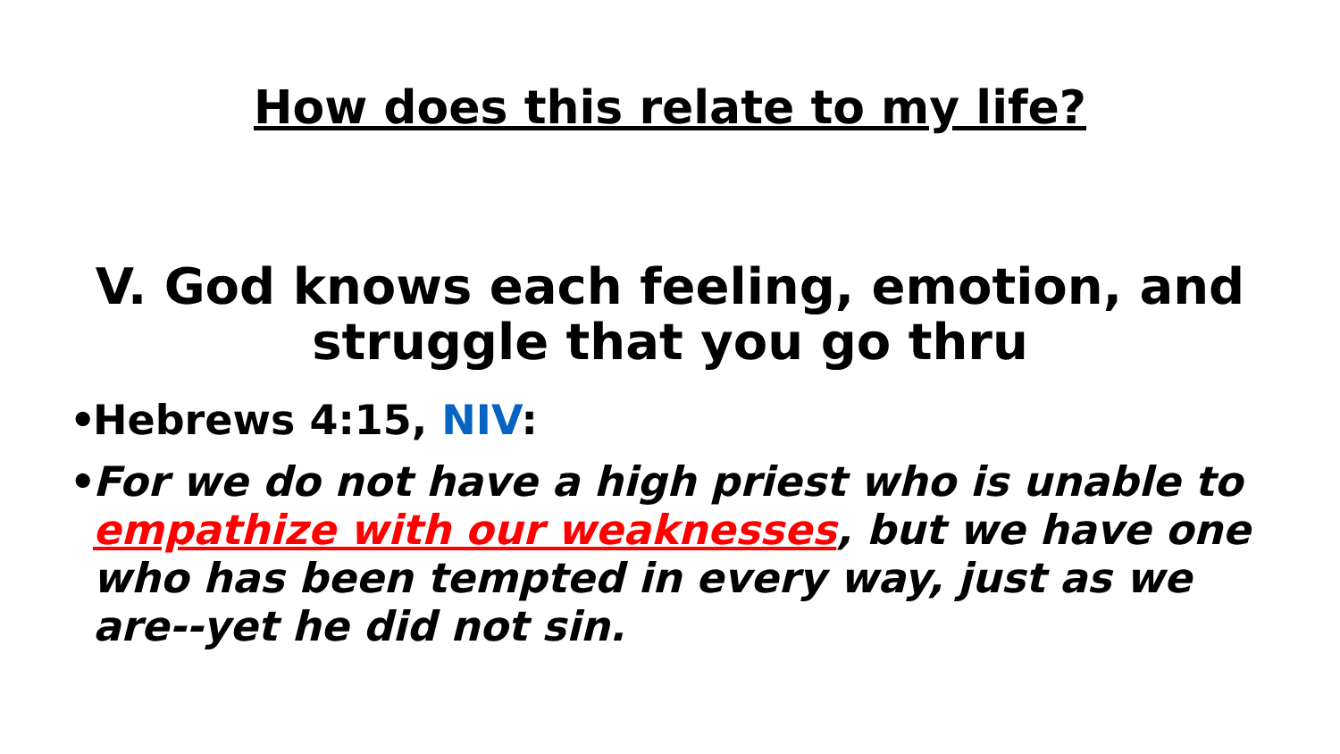How does this relate to my life?
V. God knows each feeling, emotion, and
struggle that you go thru
• Hebrews 4:15, NIV:
• For we do not have a high priest who is unable to empathize with our weaknesses, but we have one who has been tempted in every way, just as we are--yet he did not sin.